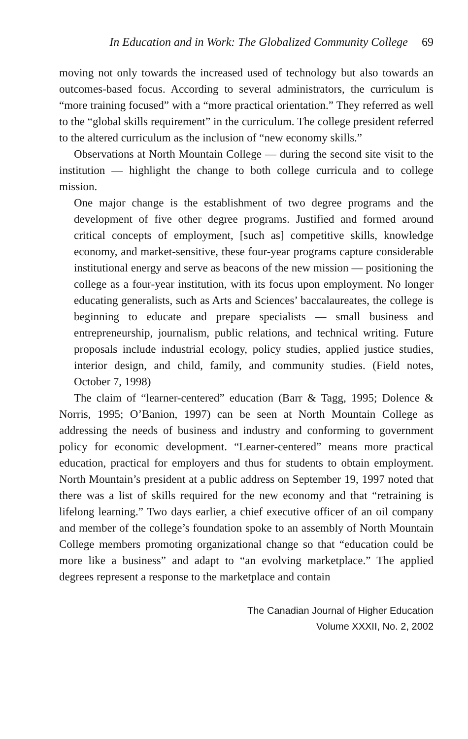In Education and in Work: The Globalized Community College 69
moving not only towards the increased used of technology but also towards an outcomes-based focus. According to several administrators, the curriculum is “more training focused” with a “more practical orientation.” They referred as well to the “global skills requirement” in the curriculum. The college president referred to the altered curriculum as the inclusion of “new economy skills.”
Observations at North Mountain College — during the second site visit to the institution — highlight the change to both college curricula and to college mission.
One major change is the establishment of two degree programs and the development of five other degree programs. Justified and formed around critical concepts of employment, [such as] competitive skills, knowledge economy, and market-sensitive, these four-year programs capture considerable institutional energy and serve as beacons of the new mission — positioning the college as a four-year institution, with its focus upon employment. No longer educating generalists, such as Arts and Sciences’ baccalaureates, the college is beginning to educate and prepare specialists — small business and entrepreneurship, journalism, public relations, and technical writing. Future proposals include industrial ecology, policy studies, applied justice studies, interior design, and child, family, and community studies. (Field notes, October 7, 1998)
The claim of “learner-centered” education (Barr & Tagg, 1995; Dolence & Norris, 1995; O’Banion, 1997) can be seen at North Mountain College as addressing the needs of business and industry and conforming to government policy for economic development. “Learner-centered” means more practical education, practical for employers and thus for students to obtain employment. North Mountain’s president at a public address on September 19, 1997 noted that there was a list of skills required for the new economy and that “retraining is lifelong learning.” Two days earlier, a chief executive officer of an oil company and member of the college’s foundation spoke to an assembly of North Mountain College members promoting organizational change so that “education could be more like a business” and adapt to “an evolving marketplace.” The applied degrees represent a response to the marketplace and contain
The Canadian Journal of Higher Education
Volume XXXII, No. 2, 2002